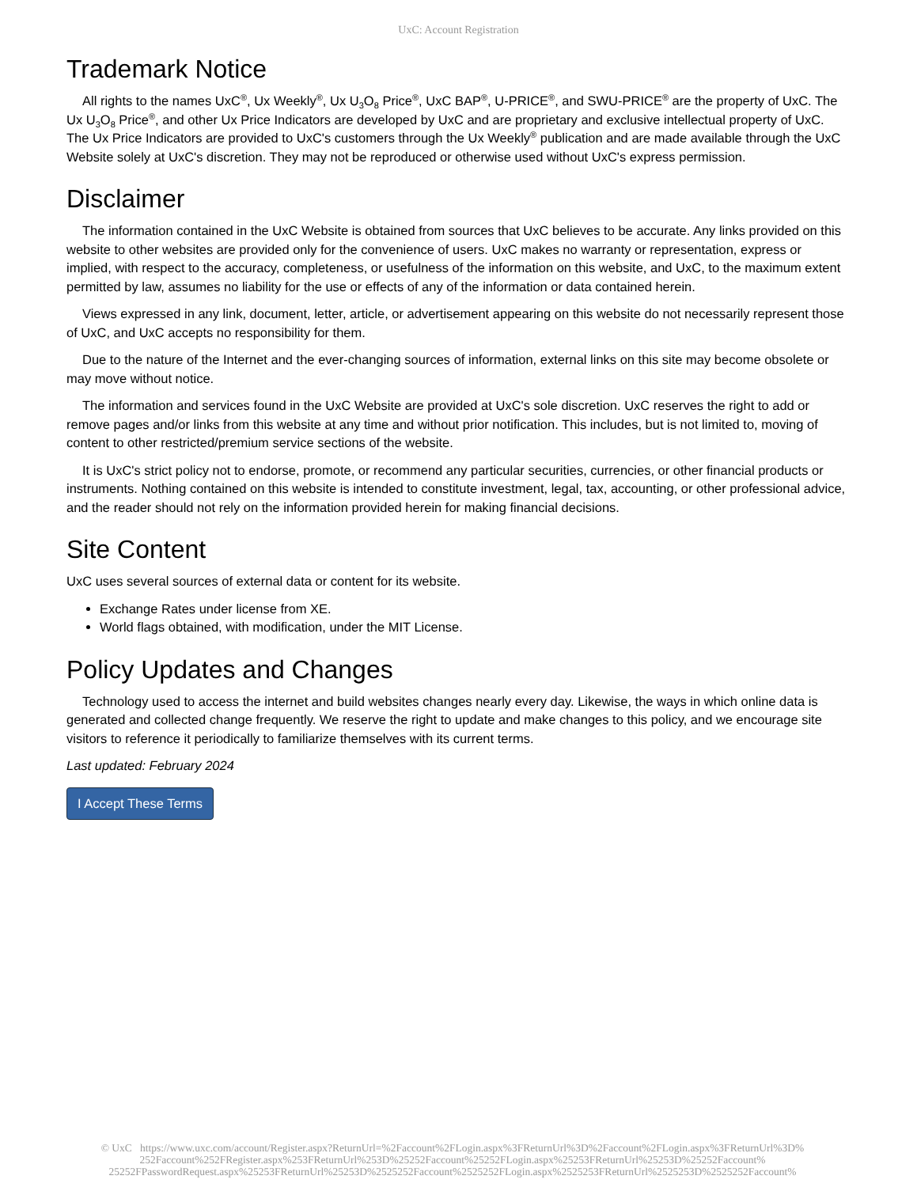UxC: Account Registration
Trademark Notice
All rights to the names UxC<sup>®</sup>, Ux Weekly<sup>®</sup>, Ux U<sub>3</sub>O<sub>8</sub> Price<sup>®</sup>, UxC BAP<sup>®</sup>, U-PRICE<sup>®</sup>, and SWU-PRICE<sup>®</sup> are the property of UxC. The Ux U<sub>3</sub>O<sub>8</sub> Price<sup>®</sup>, and other Ux Price Indicators are developed by UxC and are proprietary and exclusive intellectual property of UxC. The Ux Price Indicators are provided to UxC's customers through the Ux Weekly<sup>®</sup> publication and are made available through the UxC Website solely at UxC's discretion. They may not be reproduced or otherwise used without UxC's express permission.
Disclaimer
The information contained in the UxC Website is obtained from sources that UxC believes to be accurate. Any links provided on this website to other websites are provided only for the convenience of users. UxC makes no warranty or representation, express or implied, with respect to the accuracy, completeness, or usefulness of the information on this website, and UxC, to the maximum extent permitted by law, assumes no liability for the use or effects of any of the information or data contained herein.
Views expressed in any link, document, letter, article, or advertisement appearing on this website do not necessarily represent those of UxC, and UxC accepts no responsibility for them.
Due to the nature of the Internet and the ever-changing sources of information, external links on this site may become obsolete or may move without notice.
The information and services found in the UxC Website are provided at UxC's sole discretion. UxC reserves the right to add or remove pages and/or links from this website at any time and without prior notification. This includes, but is not limited to, moving of content to other restricted/premium service sections of the website.
It is UxC's strict policy not to endorse, promote, or recommend any particular securities, currencies, or other financial products or instruments. Nothing contained on this website is intended to constitute investment, legal, tax, accounting, or other professional advice, and the reader should not rely on the information provided herein for making financial decisions.
Site Content
UxC uses several sources of external data or content for its website.
Exchange Rates under license from XE.
World flags obtained, with modification, under the MIT License.
Policy Updates and Changes
Technology used to access the internet and build websites changes nearly every day. Likewise, the ways in which online data is generated and collected change frequently. We reserve the right to update and make changes to this policy, and we encourage site visitors to reference it periodically to familiarize themselves with its current terms.
Last updated: February 2024
I Accept These Terms
© UxC https://www.uxc.com/account/Register.aspx?ReturnUrl=%2Faccount%2FLogin.aspx%3FReturnUrl%3D%2Faccount%2FLogin.aspx%3FReturnUrl%3D% 252Faccount%252FRegister.aspx%253FReturnUrl%253D%25252Faccount%25252FLogin.aspx%25253FReturnUrl%25253D%25252Faccount% 25252FPasswordRequest.aspx%25253FReturnUrl%25253D%2525252Faccount%2525252FLogin.aspx%2525253FReturnUrl%2525253D%2525252Faccount%